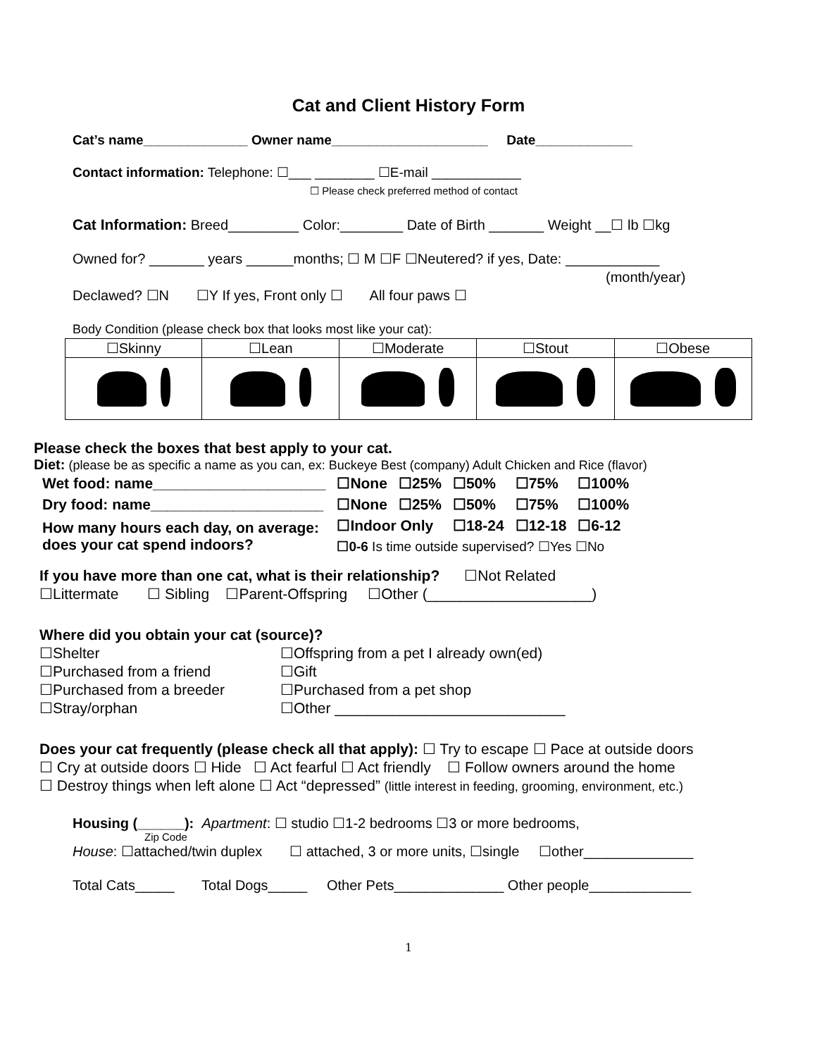Cat and Client History Form
Cat’s name______________ Owner name_____________________ Date_____________
Contact information: Telephone: ☐___ ________ ☐E-mail ____________
☐ Please check preferred method of contact
Cat Information: Breed_________ Color:________ Date of Birth _______ Weight __☐ lb ☐kg
Owned for? _______ years ______months; ☐ M ☐F ☐Neutered? if yes, Date: ____________
(month/year)
Declawed? ☐N ☐Y If yes, Front only ☐ All four paws ☐
Body Condition (please check box that looks most like your cat):
| ☐Skinny | ☐Lean | ☐Moderate | ☐Stout | ☐Obese |
Please check the boxes that best apply to your cat.
Diet: (please be as specific a name as you can, ex: Buckeye Best (company) Adult Chicken and Rice (flavor)
| Wet food: name_____________________ | ☐None | ☐25% | ☐50% | ☐75% | ☐100% |
| Dry food: name_____________________ | ☐None | ☐25% | ☐50% | ☐75% | ☐100% |
| How many hours each day, on average: does your cat spend indoors? | ☐Indoor Only | | ☐18-24 | ☐12-18 | ☐6-12 |
| | ☐0-6 Is time outside supervised? ☐Yes ☐No | | | | |
If you have more than one cat, what is their relationship? ☐Not Related
☐Littermate ☐ Sibling ☐Parent-Offspring ☐Other (____________________)
Where did you obtain your cat (source)?
☐Shelter
☐Offspring from a pet I already own(ed)
☐Purchased from a friend
☐Gift
☐Purchased from a breeder
☐Purchased from a pet shop
☐Stray/orphan
☐Other ____________________________
Does your cat frequently (please check all that apply): ☐ Try to escape ☐ Pace at outside doors
☐ Cry at outside doors ☐ Hide ☐ Act fearful ☐ Act friendly ☐ Follow owners around the home
☐ Destroy things when left alone ☐ Act “depressed” (little interest in feeding, grooming, environment, etc.)
Housing (______): Apartment: ☐ studio ☐1-2 bedrooms ☐3 or more bedrooms,
Zip Code
House: ☐attached/twin duplex ☐ attached, 3 or more units, ☐single ☐other______________
Total Cats_____ Total Dogs_____ Other Pets______________ Other people_____________
1